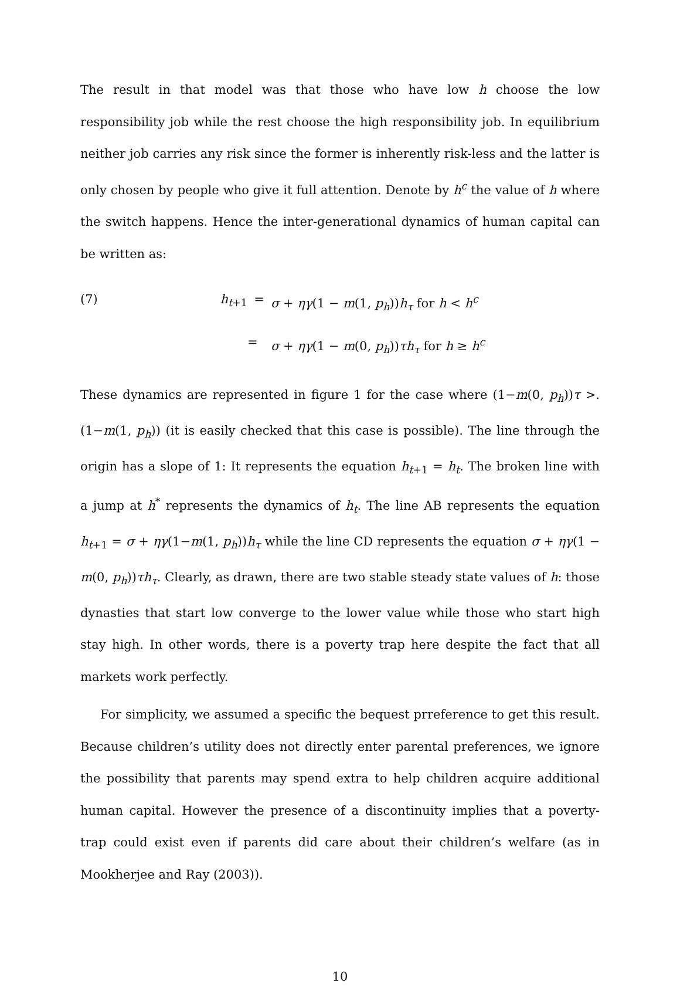The result in that model was that those who have low h choose the low responsibility job while the rest choose the high responsibility job. In equilibrium neither job carries any risk since the former is inherently risk-less and the latter is only chosen by people who give it full attention. Denote by h<sup>c</sup> the value of h where the switch happens. Hence the inter-generational dynamics of human capital can be written as:
(7)
h<sub>t+1</sub>
=
σ + ηγ(1 − m(1, p<sub>h</sub>))h<sub>τ</sub> for h < h<sup>c</sup>
=
σ + ηγ(1 − m(0, p<sub>h</sub>))τh<sub>τ</sub> for h ≥ h<sup>c</sup>
These dynamics are represented in figure 1 for the case where (1−m(0, p<sub>h</sub>))τ >.(1−m(1, p<sub>h</sub>)) (it is easily checked that this case is possible). The line through the origin has a slope of 1: It represents the equation h<sub>t+1</sub> = h<sub>t</sub>. The broken line with a jump at h<sup>*</sup> represents the dynamics of h<sub>t</sub>. The line AB represents the equation h<sub>t+1</sub> = σ + ηγ(1−m(1, p<sub>h</sub>))h<sub>τ</sub> while the line CD represents the equation σ + ηγ(1 − m(0, p<sub>h</sub>))τh<sub>τ</sub>. Clearly, as drawn, there are two stable steady state values of h: those dynasties that start low converge to the lower value while those who start high stay high. In other words, there is a poverty trap here despite the fact that all markets work perfectly.
For simplicity, we assumed a specific the bequest prreference to get this result. Because children’s utility does not directly enter parental preferences, we ignore the possibility that parents may spend extra to help children acquire additional human capital. However the presence of a discontinuity implies that a poverty-trap could exist even if parents did care about their children’s welfare (as in Mookherjee and Ray (2003)).
10